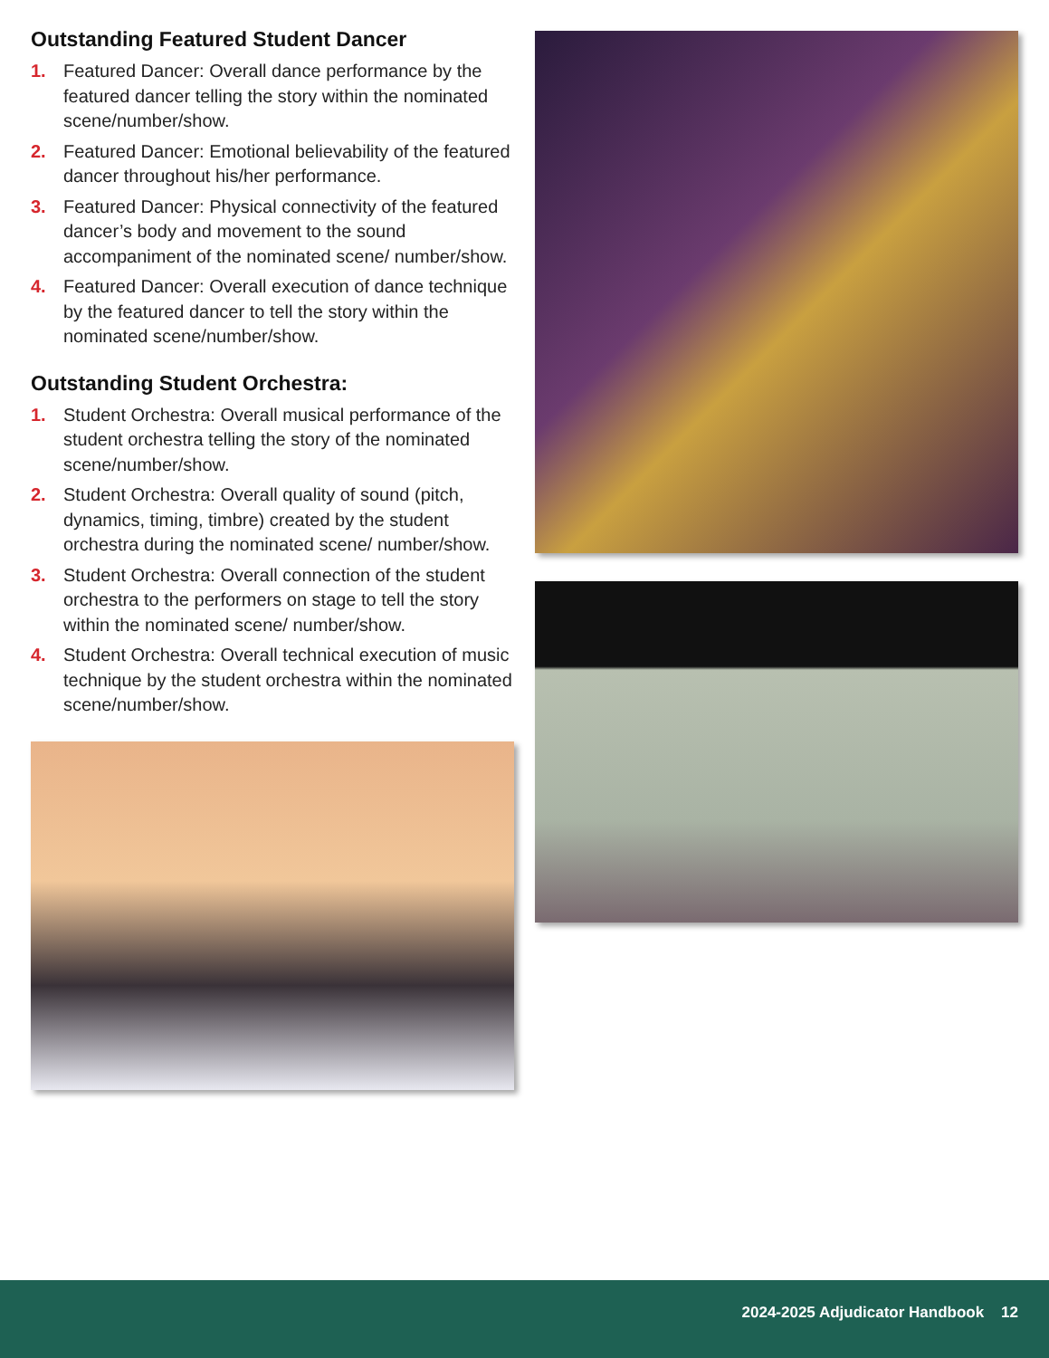Outstanding Featured Student Dancer
1. Featured Dancer: Overall dance performance by the featured dancer telling the story within the nominated scene/number/show.
2. Featured Dancer: Emotional believability of the featured dancer throughout his/her performance.
3. Featured Dancer: Physical connectivity of the featured dancer’s body and movement to the sound accompaniment of the nominated scene/ number/show.
4. Featured Dancer: Overall execution of dance technique by the featured dancer to tell the story within the nominated scene/number/show.
Outstanding Student Orchestra:
1. Student Orchestra: Overall musical performance of the student orchestra telling the story of the nominated scene/number/show.
2. Student Orchestra: Overall quality of sound (pitch, dynamics, timing, timbre) created by the student orchestra during the nominated scene/ number/show.
3. Student Orchestra: Overall connection of the student orchestra to the performers on stage to tell the story within the nominated scene/ number/show.
4. Student Orchestra: Overall technical execution of music technique by the student orchestra within the nominated scene/number/show.
2024-2025 Adjudicator Handbook 12